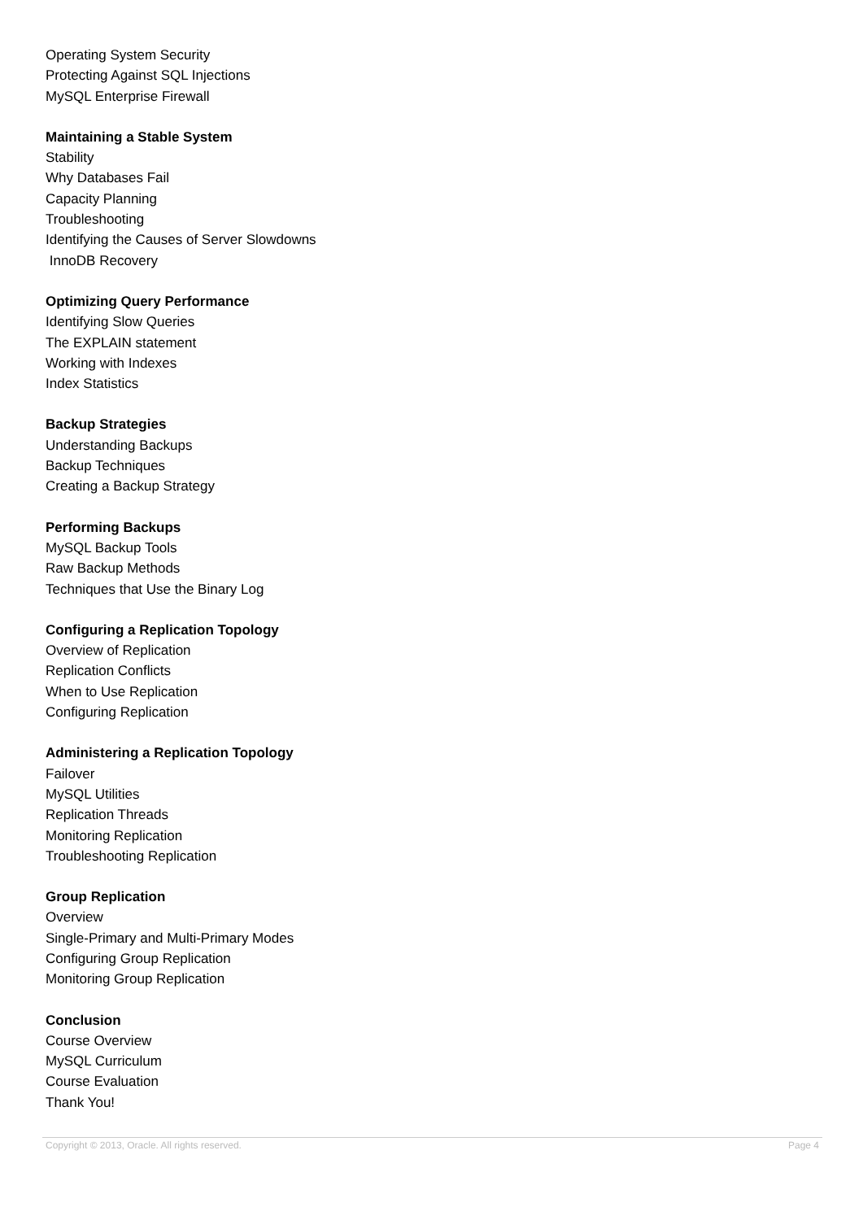Operating System Security
Protecting Against SQL Injections
MySQL Enterprise Firewall
Maintaining a Stable System
Stability
Why Databases Fail
Capacity Planning
Troubleshooting
Identifying the Causes of Server Slowdowns
InnoDB Recovery
Optimizing Query Performance
Identifying Slow Queries
The EXPLAIN statement
Working with Indexes
Index Statistics
Backup Strategies
Understanding Backups
Backup Techniques
Creating a Backup Strategy
Performing Backups
MySQL Backup Tools
Raw Backup Methods
Techniques that Use the Binary Log
Configuring a Replication Topology
Overview of Replication
Replication Conflicts
When to Use Replication
Configuring Replication
Administering a Replication Topology
Failover
MySQL Utilities
Replication Threads
Monitoring Replication
Troubleshooting Replication
Group Replication
Overview
Single-Primary and Multi-Primary Modes
Configuring Group Replication
Monitoring Group Replication
Conclusion
Course Overview
MySQL Curriculum
Course Evaluation
Thank You!
Copyright © 2013, Oracle. All rights reserved. Page 4